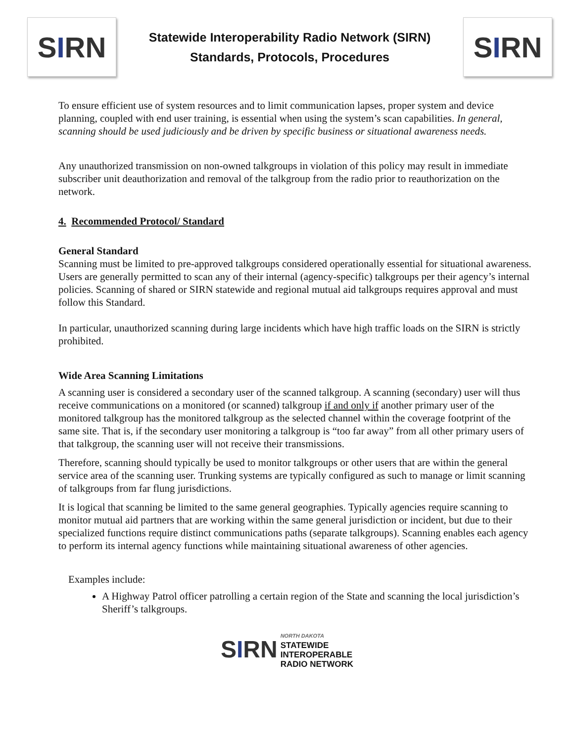S I RN
Statewide Interoperability Radio Network (SIRN)
Standards, Protocols, Procedures
S I RN
To ensure efficient use of system resources and to limit communication lapses, proper system and device planning, coupled with end user training, is essential when using the system’s scan capabilities. In general, scanning should be used judiciously and be driven by specific business or situational awareness needs.
Any unauthorized transmission on non-owned talkgroups in violation of this policy may result in immediate subscriber unit deauthorization and removal of the talkgroup from the radio prior to reauthorization on the network.
4. Recommended Protocol/ Standard
General Standard
Scanning must be limited to pre-approved talkgroups considered operationally essential for situational awareness. Users are generally permitted to scan any of their internal (agency-specific) talkgroups per their agency’s internal policies. Scanning of shared or SIRN statewide and regional mutual aid talkgroups requires approval and must follow this Standard.
In particular, unauthorized scanning during large incidents which have high traffic loads on the SIRN is strictly prohibited.
Wide Area Scanning Limitations
A scanning user is considered a secondary user of the scanned talkgroup. A scanning (secondary) user will thus receive communications on a monitored (or scanned) talkgroup if and only if another primary user of the monitored talkgroup has the monitored talkgroup as the selected channel within the coverage footprint of the same site. That is, if the secondary user monitoring a talkgroup is “too far away” from all other primary users of that talkgroup, the scanning user will not receive their transmissions.
Therefore, scanning should typically be used to monitor talkgroups or other users that are within the general service area of the scanning user. Trunking systems are typically configured as such to manage or limit scanning of talkgroups from far flung jurisdictions.
It is logical that scanning be limited to the same general geographies. Typically agencies require scanning to monitor mutual aid partners that are working within the same general jurisdiction or incident, but due to their specialized functions require distinct communications paths (separate talkgroups). Scanning enables each agency to perform its internal agency functions while maintaining situational awareness of other agencies.
Examples include:
A Highway Patrol officer patrolling a certain region of the State and scanning the local jurisdiction’s Sheriff’s talkgroups.
SIRN
NORTH DAKOTA
STATEWIDE
INTEROPERABLE
RADIO NETWORK